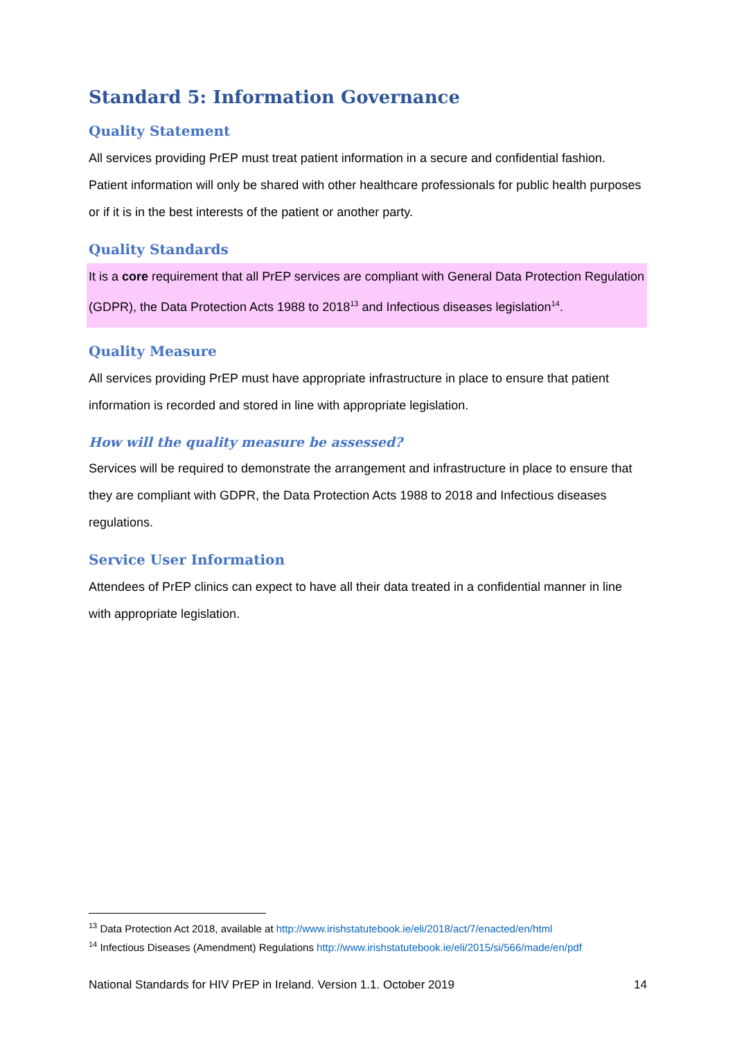Standard 5: Information Governance
Quality Statement
All services providing PrEP must treat patient information in a secure and confidential fashion. Patient information will only be shared with other healthcare professionals for public health purposes or if it is in the best interests of the patient or another party.
Quality Standards
It is a core requirement that all PrEP services are compliant with General Data Protection Regulation (GDPR), the Data Protection Acts 1988 to 2018<sup>13</sup> and Infectious diseases legislation<sup>14</sup>.
Quality Measure
All services providing PrEP must have appropriate infrastructure in place to ensure that patient information is recorded and stored in line with appropriate legislation.
How will the quality measure be assessed?
Services will be required to demonstrate the arrangement and infrastructure in place to ensure that they are compliant with GDPR, the Data Protection Acts 1988 to 2018 and Infectious diseases regulations.
Service User Information
Attendees of PrEP clinics can expect to have all their data treated in a confidential manner in line with appropriate legislation.
<sup>13</sup> Data Protection Act 2018, available at http://www.irishstatutebook.ie/eli/2018/act/7/enacted/en/html
<sup>14</sup> Infectious Diseases (Amendment) Regulations http://www.irishstatutebook.ie/eli/2015/si/566/made/en/pdf
National Standards for HIV PrEP in Ireland. Version 1.1. October 2019 14